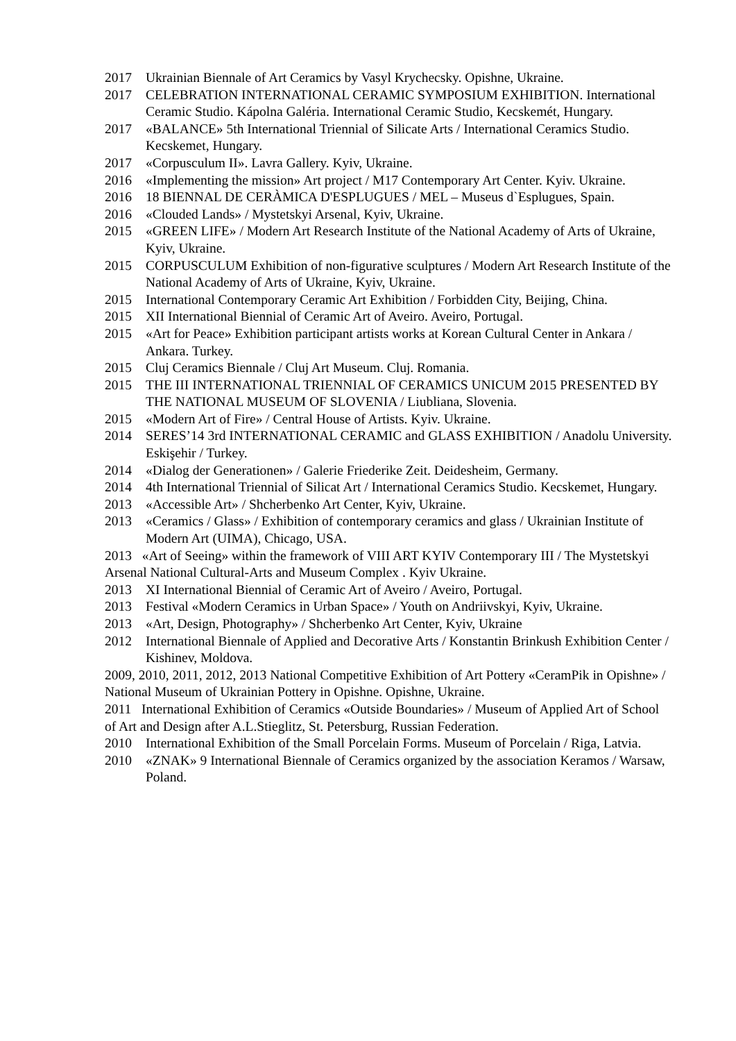2017 Ukrainian Biennale of Art Ceramics by Vasyl Krychecsky. Opishne, Ukraine.
2017 CELEBRATION INTERNATIONAL CERAMIC SYMPOSIUM EXHIBITION. International Ceramic Studio. Kápolna Galéria. International Ceramic Studio, Kecskemét, Hungary.
2017 «BALANCE» 5th International Triennial of Silicate Arts / International Ceramics Studio. Kecskemet, Hungary.
2017 «Corpusculum II». Lavra Gallery. Kyiv, Ukraine.
2016 «Implementing the mission» Art project / M17 Contemporary Art Center. Kyiv. Ukraine.
2016 18 BIENNAL DE CERÀMICA D'ESPLUGUES / MEL – Museus d`Esplugues, Spain.
2016 «Clouded Lands» / Mystetskyi Arsenal, Kyiv, Ukraine.
2015 «GREEN LIFE» / Modern Art Research Institute of the National Academy of Arts of Ukraine, Kyiv, Ukraine.
2015 CORPUSCULUM Exhibition of non-figurative sculptures / Modern Art Research Institute of the National Academy of Arts of Ukraine, Kyiv, Ukraine.
2015 International Contemporary Ceramic Art Exhibition / Forbidden City, Beijing, China.
2015 XII International Biennial of Ceramic Art of Aveiro. Aveiro, Portugal.
2015 «Art for Peace» Exhibition participant artists works at Korean Cultural Center in Ankara / Ankara. Turkey.
2015 Cluj Ceramics Biennale / Cluj Art Museum. Cluj. Romania.
2015 THE III INTERNATIONAL TRIENNIAL OF CERAMICS UNICUM 2015 PRESENTED BY THE NATIONAL MUSEUM OF SLOVENIA / Liubliana, Slovenia.
2015 «Modern Art of Fire» / Central House of Artists. Kyiv. Ukraine.
2014 SERES’14 3rd INTERNATIONAL CERAMIC and GLASS EXHIBITION / Anadolu University. Eskişehir / Turkey.
2014 «Dialog der Generationen» / Galerie Friederike Zeit. Deidesheim, Germany.
2014 4th International Triennial of Silicat Art / International Ceramics Studio. Kecskemet, Hungary.
2013 «Accessible Art» / Shcherbenko Art Center, Kyiv, Ukraine.
2013 «Ceramics / Glass» / Exhibition of contemporary ceramics and glass / Ukrainian Institute of Modern Art (UIMA), Chicago, USA.
2013 «Art of Seeing» within the framework of VIII ART KYIV Contemporary III / The Mystetskyi Arsenal National Cultural-Arts and Museum Complex . Kyiv Ukraine.
2013 XI International Biennial of Ceramic Art of Aveiro / Aveiro, Portugal.
2013 Festival «Modern Ceramics in Urban Space» / Youth on Andriivskyi, Kyiv, Ukraine.
2013 «Art, Design, Photography» / Shcherbenko Art Center, Kyiv, Ukraine
2012 International Biennale of Applied and Decorative Arts / Konstantin Brinkush Exhibition Center / Kishinev, Moldova.
2009, 2010, 2011, 2012, 2013 National Competitive Exhibition of Art Pottery «CeramPik in Opishne» / National Museum of Ukrainian Pottery in Opishne. Opishne, Ukraine.
2011 International Exhibition of Ceramics «Outside Boundaries» / Museum of Applied Art of School of Art and Design after A.L.Stieglitz, St. Petersburg, Russian Federation.
2010 International Exhibition of the Small Porcelain Forms. Museum of Porcelain / Riga, Latvia.
2010 «ZNAK» 9 International Biennale of Ceramics organized by the association Keramos / Warsaw, Poland.